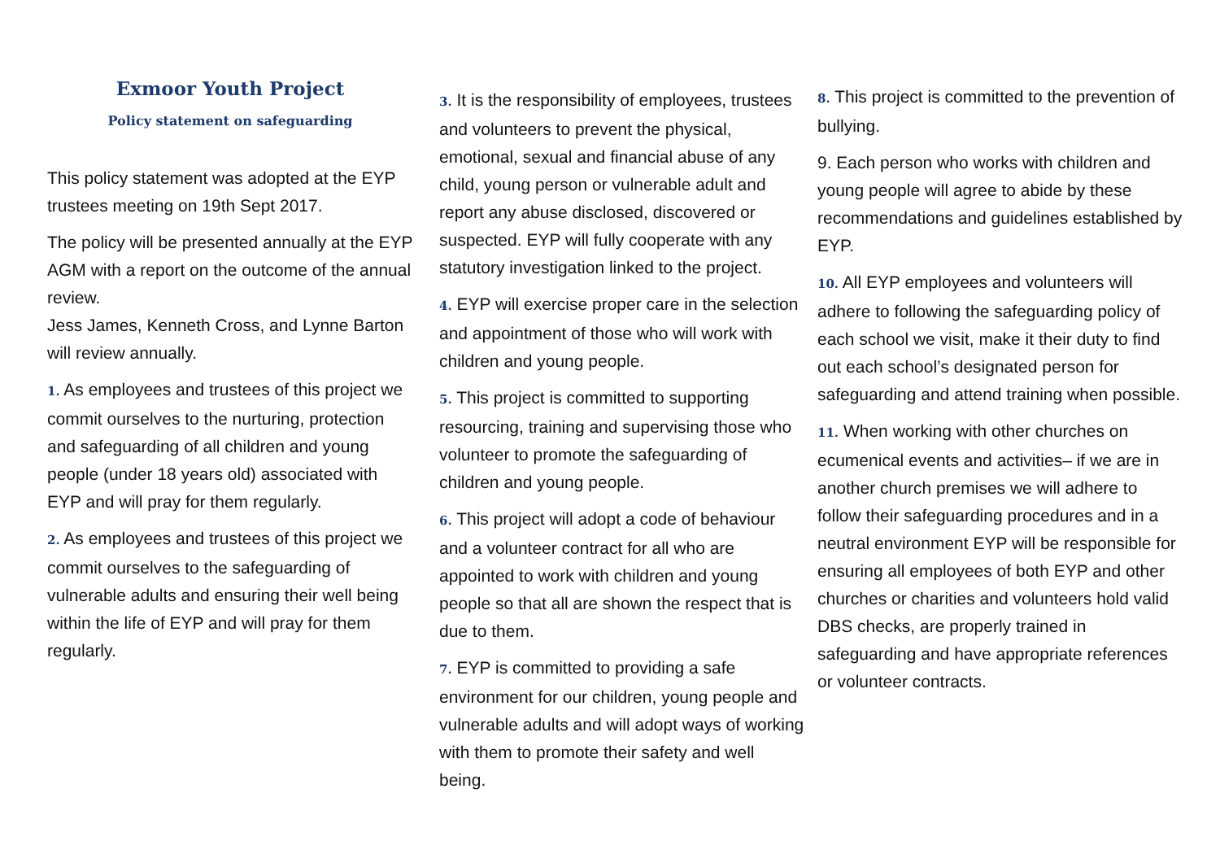Exmoor Youth Project
Policy statement on safeguarding
This policy statement was adopted at the EYP trustees meeting on 19th Sept 2017.
The policy will be presented annually at the EYP AGM with a report on the outcome of the annual review.
Jess James, Kenneth Cross, and Lynne Barton will review annually.
1. As employees and trustees of this project we commit ourselves to the nurturing, protection and safeguarding of all children and young people (under 18 years old) associated with EYP and will pray for them regularly.
2. As employees and trustees of this project we commit ourselves to the safeguarding of vulnerable adults and ensuring their well being within the life of EYP and will pray for them regularly.
3. It is the responsibility of employees, trustees and volunteers to prevent the physical, emotional, sexual and financial abuse of any child, young person or vulnerable adult and report any abuse disclosed, discovered or suspected. EYP will fully cooperate with any statutory investigation linked to the project.
4. EYP will exercise proper care in the selection and appointment of those who will work with children and young people.
5. This project is committed to supporting resourcing, training and supervising those who volunteer to promote the safeguarding of children and young people.
6. This project will adopt a code of behaviour and a volunteer contract for all who are appointed to work with children and young people so that all are shown the respect that is due to them.
7. EYP is committed to providing a safe environment for our children, young people and vulnerable adults and will adopt ways of working with them to promote their safety and well being.
8. This project is committed to the prevention of bullying.
9. Each person who works with children and young people will agree to abide by these recommendations and guidelines established by EYP.
10. All EYP employees and volunteers will adhere to following the safeguarding policy of each school we visit, make it their duty to find out each school’s designated person for safeguarding and attend training when possible.
11. When working with other churches on ecumenical events and activities– if we are in another church premises we will adhere to follow their safeguarding procedures and in a neutral environment EYP will be responsible for ensuring all employees of both EYP and other churches or charities and volunteers hold valid DBS checks, are properly trained in safeguarding and have appropriate references or volunteer contracts.